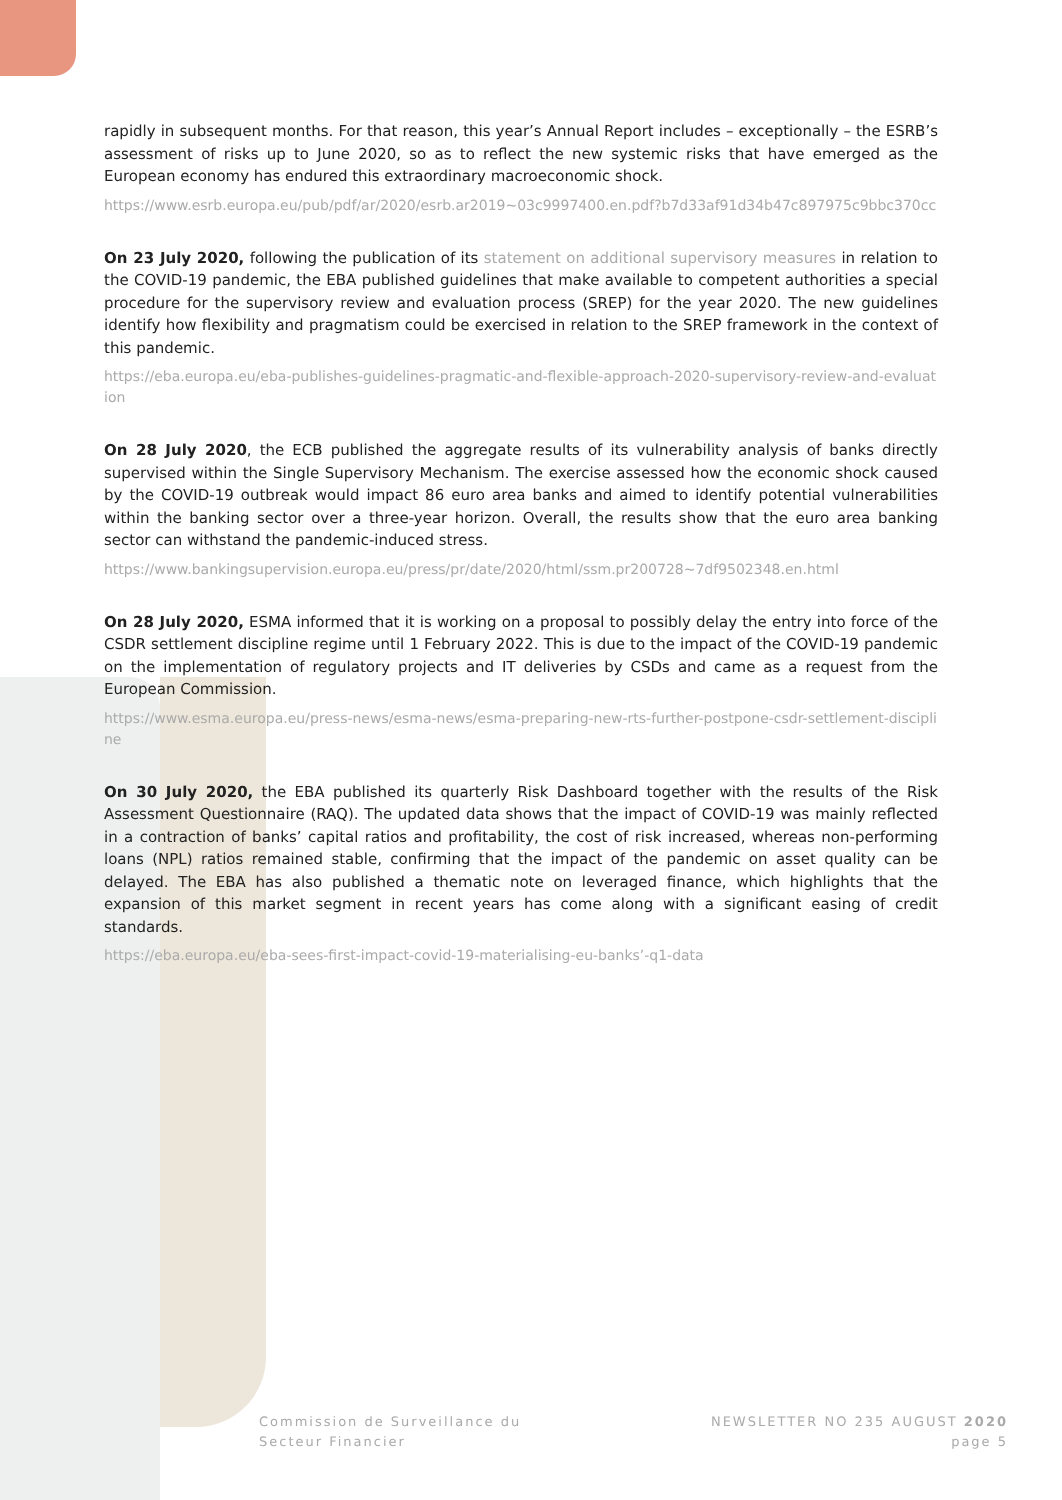rapidly in subsequent months. For that reason, this year’s Annual Report includes – exceptionally – the ESRB’s assessment of risks up to June 2020, so as to reflect the new systemic risks that have emerged as the European economy has endured this extraordinary macroeconomic shock.
https://www.esrb.europa.eu/pub/pdf/ar/2020/esrb.ar2019~03c9997400.en.pdf?b7d33af91d34b47c897975c9bbc370cc
On 23 July 2020, following the publication of its statement on additional supervisory measures in relation to the COVID-19 pandemic, the EBA published guidelines that make available to competent authorities a special procedure for the supervisory review and evaluation process (SREP) for the year 2020. The new guidelines identify how flexibility and pragmatism could be exercised in relation to the SREP framework in the context of this pandemic.
https://eba.europa.eu/eba-publishes-guidelines-pragmatic-and-flexible-approach-2020-supervisory-review-and-evaluation
On 28 July 2020, the ECB published the aggregate results of its vulnerability analysis of banks directly supervised within the Single Supervisory Mechanism. The exercise assessed how the economic shock caused by the COVID-19 outbreak would impact 86 euro area banks and aimed to identify potential vulnerabilities within the banking sector over a three-year horizon. Overall, the results show that the euro area banking sector can withstand the pandemic-induced stress.
https://www.bankingsupervision.europa.eu/press/pr/date/2020/html/ssm.pr200728~7df9502348.en.html
On 28 July 2020, ESMA informed that it is working on a proposal to possibly delay the entry into force of the CSDR settlement discipline regime until 1 February 2022. This is due to the impact of the COVID-19 pandemic on the implementation of regulatory projects and IT deliveries by CSDs and came as a request from the European Commission.
https://www.esma.europa.eu/press-news/esma-news/esma-preparing-new-rts-further-postpone-csdr-settlement-discipline
On 30 July 2020, the EBA published its quarterly Risk Dashboard together with the results of the Risk Assessment Questionnaire (RAQ). The updated data shows that the impact of COVID-19 was mainly reflected in a contraction of banks’ capital ratios and profitability, the cost of risk increased, whereas non-performing loans (NPL) ratios remained stable, confirming that the impact of the pandemic on asset quality can be delayed. The EBA has also published a thematic note on leveraged finance, which highlights that the expansion of this market segment in recent years has come along with a significant easing of credit standards.
https://eba.europa.eu/eba-sees-first-impact-covid-19-materialising-eu-banks’-q1-data
Commission de Surveillance du
Secteur Financier
NEWSLETTER NO 235 AUGUST 2020
page 5